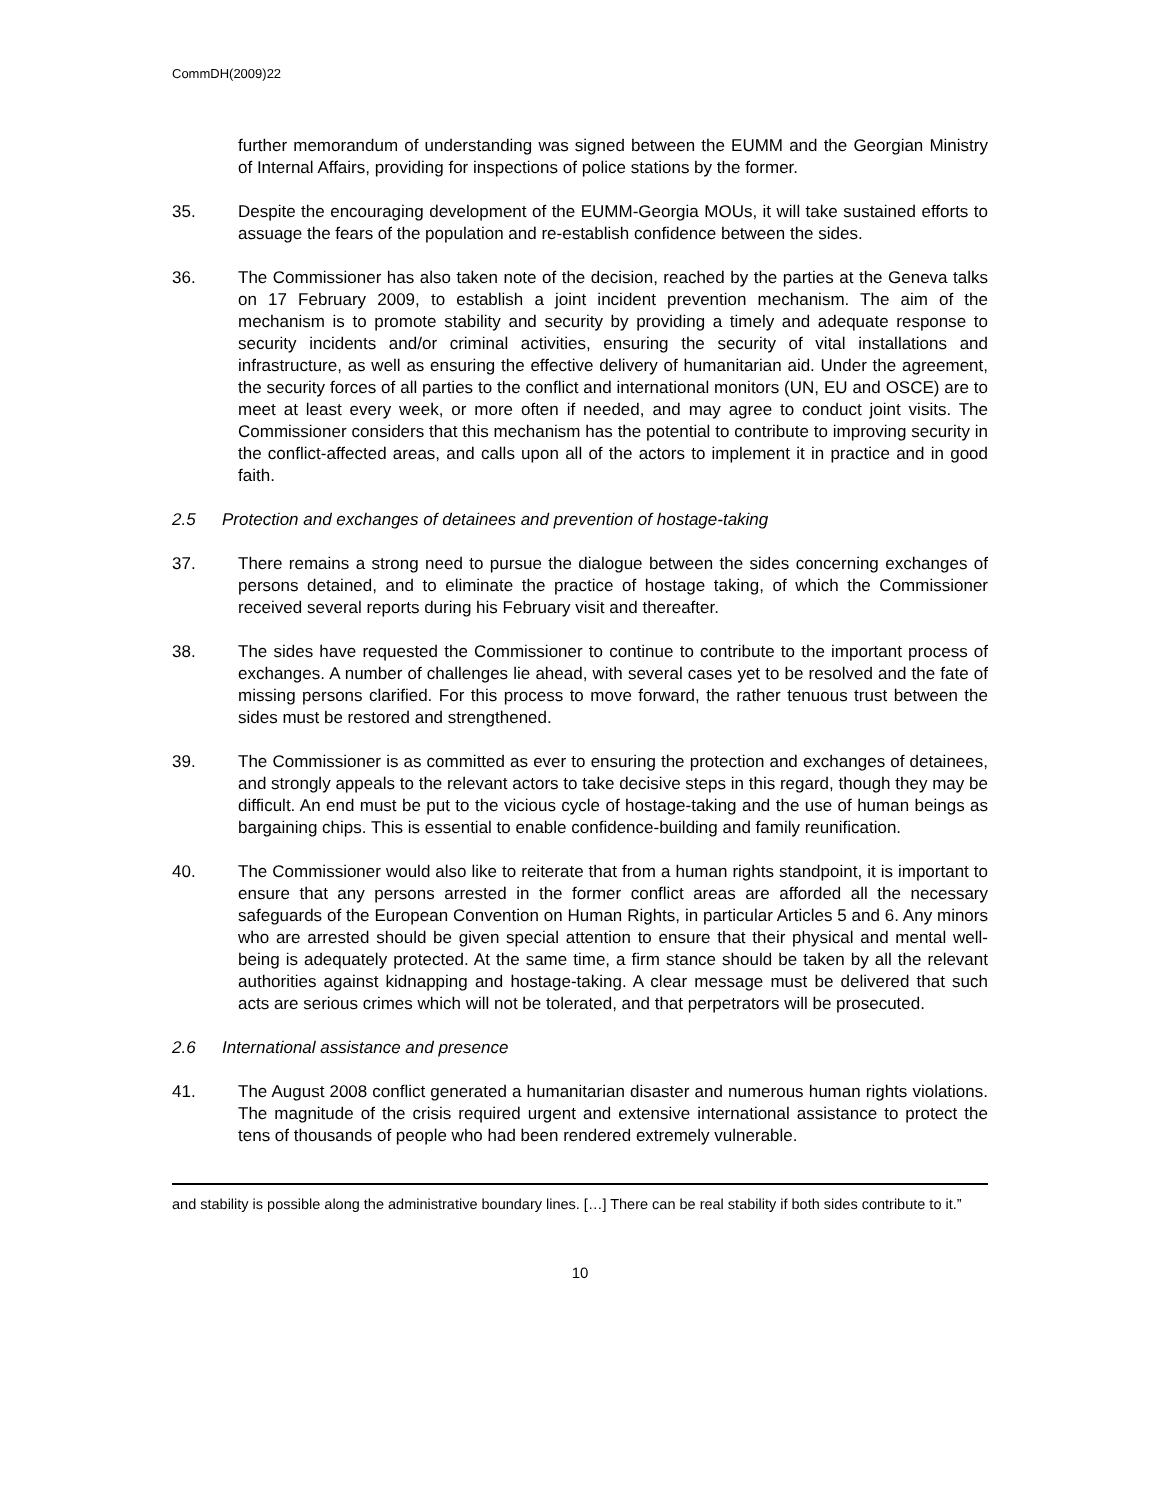CommDH(2009)22
further memorandum of understanding was signed between the EUMM and the Georgian Ministry of Internal Affairs, providing for inspections of police stations by the former.
35. Despite the encouraging development of the EUMM-Georgia MOUs, it will take sustained efforts to assuage the fears of the population and re-establish confidence between the sides.
36. The Commissioner has also taken note of the decision, reached by the parties at the Geneva talks on 17 February 2009, to establish a joint incident prevention mechanism. The aim of the mechanism is to promote stability and security by providing a timely and adequate response to security incidents and/or criminal activities, ensuring the security of vital installations and infrastructure, as well as ensuring the effective delivery of humanitarian aid. Under the agreement, the security forces of all parties to the conflict and international monitors (UN, EU and OSCE) are to meet at least every week, or more often if needed, and may agree to conduct joint visits. The Commissioner considers that this mechanism has the potential to contribute to improving security in the conflict-affected areas, and calls upon all of the actors to implement it in practice and in good faith.
2.5 Protection and exchanges of detainees and prevention of hostage-taking
37. There remains a strong need to pursue the dialogue between the sides concerning exchanges of persons detained, and to eliminate the practice of hostage taking, of which the Commissioner received several reports during his February visit and thereafter.
38. The sides have requested the Commissioner to continue to contribute to the important process of exchanges. A number of challenges lie ahead, with several cases yet to be resolved and the fate of missing persons clarified. For this process to move forward, the rather tenuous trust between the sides must be restored and strengthened.
39. The Commissioner is as committed as ever to ensuring the protection and exchanges of detainees, and strongly appeals to the relevant actors to take decisive steps in this regard, though they may be difficult. An end must be put to the vicious cycle of hostage-taking and the use of human beings as bargaining chips. This is essential to enable confidence-building and family reunification.
40. The Commissioner would also like to reiterate that from a human rights standpoint, it is important to ensure that any persons arrested in the former conflict areas are afforded all the necessary safeguards of the European Convention on Human Rights, in particular Articles 5 and 6. Any minors who are arrested should be given special attention to ensure that their physical and mental well-being is adequately protected. At the same time, a firm stance should be taken by all the relevant authorities against kidnapping and hostage-taking. A clear message must be delivered that such acts are serious crimes which will not be tolerated, and that perpetrators will be prosecuted.
2.6 International assistance and presence
41. The August 2008 conflict generated a humanitarian disaster and numerous human rights violations. The magnitude of the crisis required urgent and extensive international assistance to protect the tens of thousands of people who had been rendered extremely vulnerable.
and stability is possible along the administrative boundary lines. […] There can be real stability if both sides contribute to it.”
10